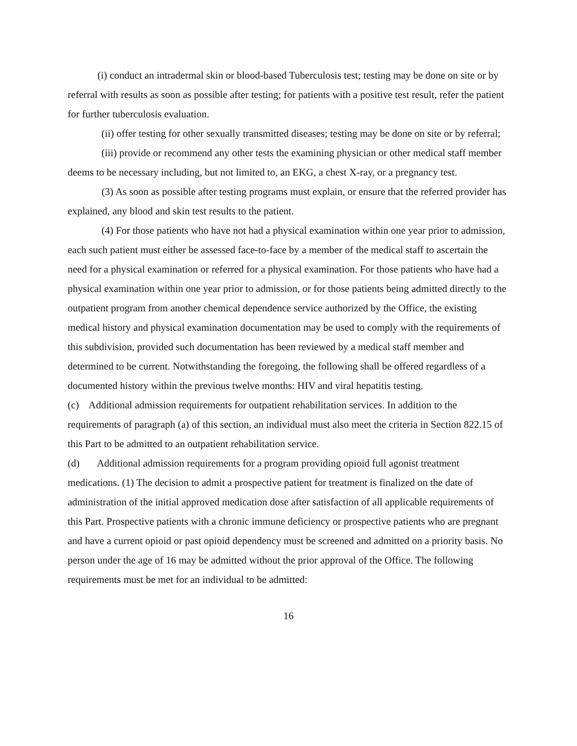(i) conduct an intradermal skin or blood-based Tuberculosis test; testing may be done on site or by referral with results as soon as possible after testing; for patients with a positive test result, refer the patient for further tuberculosis evaluation.
(ii) offer testing for other sexually transmitted diseases; testing may be done on site or by referral;
(iii) provide or recommend any other tests the examining physician or other medical staff member deems to be necessary including, but not limited to, an EKG, a chest X-ray, or a pregnancy test.
(3) As soon as possible after testing programs must explain, or ensure that the referred provider has explained, any blood and skin test results to the patient.
(4) For those patients who have not had a physical examination within one year prior to admission, each such patient must either be assessed face-to-face by a member of the medical staff to ascertain the need for a physical examination or referred for a physical examination. For those patients who have had a physical examination within one year prior to admission, or for those patients being admitted directly to the outpatient program from another chemical dependence service authorized by the Office, the existing medical history and physical examination documentation may be used to comply with the requirements of this subdivision, provided such documentation has been reviewed by a medical staff member and determined to be current. Notwithstanding the foregoing, the following shall be offered regardless of a documented history within the previous twelve months: HIV and viral hepatitis testing.
(c) Additional admission requirements for outpatient rehabilitation services. In addition to the requirements of paragraph (a) of this section, an individual must also meet the criteria in Section 822.15 of this Part to be admitted to an outpatient rehabilitation service.
(d) Additional admission requirements for a program providing opioid full agonist treatment medications. (1) The decision to admit a prospective patient for treatment is finalized on the date of administration of the initial approved medication dose after satisfaction of all applicable requirements of this Part. Prospective patients with a chronic immune deficiency or prospective patients who are pregnant and have a current opioid or past opioid dependency must be screened and admitted on a priority basis. No person under the age of 16 may be admitted without the prior approval of the Office. The following requirements must be met for an individual to be admitted:
16